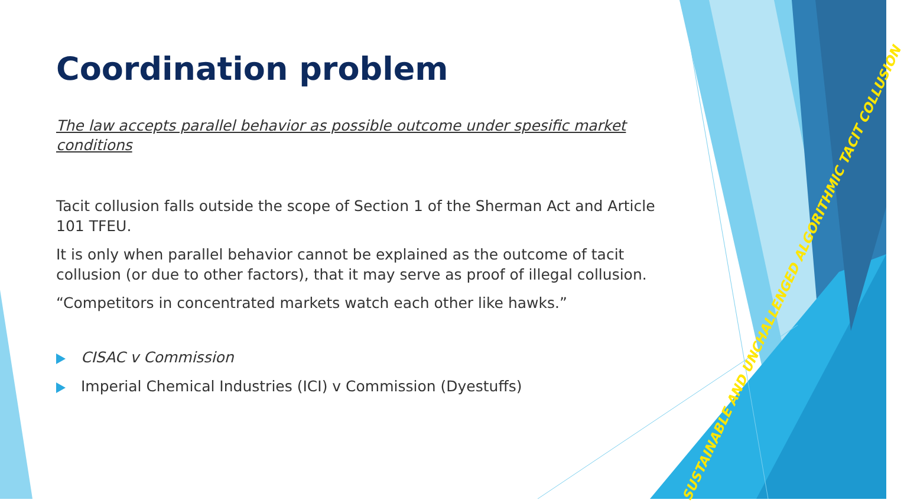Coordination problem
The law accepts parallel behavior as possible outcome under spesific market conditions
Tacit collusion falls outside the scope of Section 1 of the Sherman Act and Article 101 TFEU.
It is only when parallel behavior cannot be explained as the outcome of tacit collusion (or due to other factors), that it may serve as proof of illegal collusion.
“Competitors in concentrated markets watch each other like hawks.”
CISAC v Commission
Imperial Chemical Industries (ICI) v Commission (Dyestuffs)
SUSTAINABLE AND UNCHALLENGED ALGORITHMIC TACIT COLLUSION